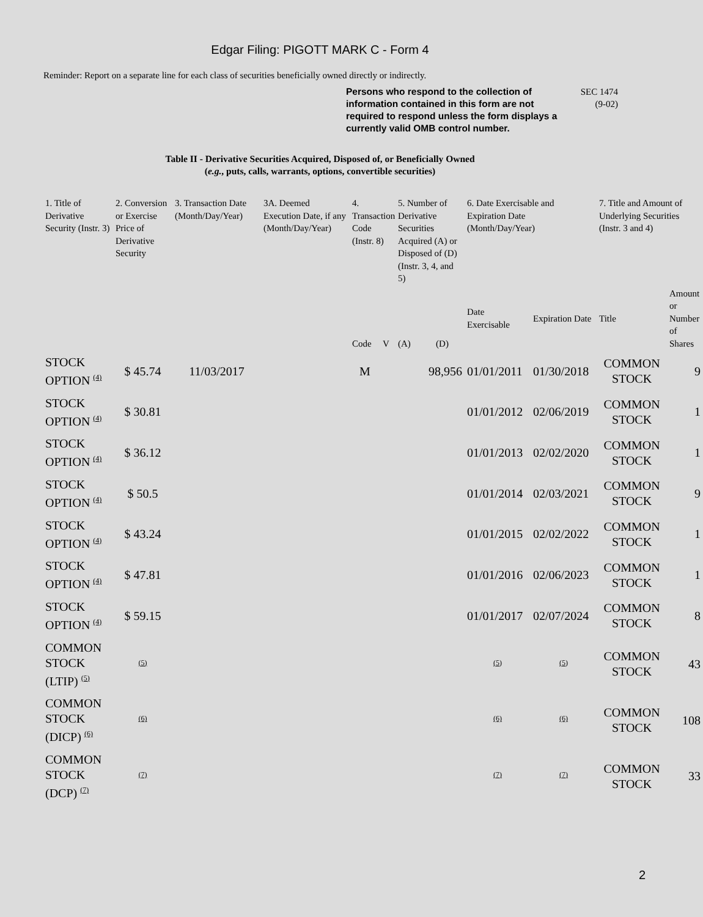Edgar Filing: PIGOTT MARK C - Form 4
Reminder: Report on a separate line for each class of securities beneficially owned directly or indirectly.
Persons who respond to the collection of information contained in this form are not required to respond unless the form displays a currently valid OMB control number.
SEC 1474
(9-02)
Table II - Derivative Securities Acquired, Disposed of, or Beneficially Owned
(e.g., puts, calls, warrants, options, convertible securities)
| 1. Title of Derivative Security (Instr. 3) | 2. Conversion or Exercise Price of Derivative Security | 3. Transaction Date (Month/Day/Year) | 3A. Deemed Execution Date, if any (Month/Day/Year) | 4. Transaction Code (Instr. 8) | | 5. Number of Derivative Securities Acquired (A) or Disposed of (D) (Instr. 3, 4, and 5) | | 6. Date Exercisable and Expiration Date (Month/Day/Year) | | 7. Title and Amount of Underlying Securities (Instr. 3 and 4) | |
| --- | --- | --- | --- | --- | --- | --- | --- | --- | --- | --- | --- |
| | | | | Code | V | (A) | (D) | Date Exercisable | Expiration Date | Title | Amount or Number of Shares |
| STOCK OPTION <sup>(4)</sup> | $ 45.74 | 11/03/2017 | | M | | | 98,956 | 01/01/2011 | 01/30/2018 | COMMON STOCK | 9 |
| STOCK OPTION <sup>(4)</sup> | $ 30.81 | | | | | | | 01/01/2012 | 02/06/2019 | COMMON STOCK | 1 |
| STOCK OPTION <sup>(4)</sup> | $ 36.12 | | | | | | | 01/01/2013 | 02/02/2020 | COMMON STOCK | 1 |
| STOCK OPTION <sup>(4)</sup> | $ 50.5 | | | | | | | 01/01/2014 | 02/03/2021 | COMMON STOCK | 9 |
| STOCK OPTION <sup>(4)</sup> | $ 43.24 | | | | | | | 01/01/2015 | 02/02/2022 | COMMON STOCK | 1 |
| STOCK OPTION <sup>(4)</sup> | $ 47.81 | | | | | | | 01/01/2016 | 02/06/2023 | COMMON STOCK | 1 |
| STOCK OPTION <sup>(4)</sup> | $ 59.15 | | | | | | | 01/01/2017 | 02/07/2024 | COMMON STOCK | 8 |
| COMMON STOCK (LTIP) <sup>(5)</sup> | <sup>(5)</sup> | | | | | | | <sup>(5)</sup> | <sup>(5)</sup> | COMMON STOCK | 43 |
| COMMON STOCK (DICP) <sup>(6)</sup> | <sup>(6)</sup> | | | | | | | <sup>(6)</sup> | <sup>(6)</sup> | COMMON STOCK | 108 |
| COMMON STOCK (DCP) <sup>(7)</sup> | <sup>(7)</sup> | | | | | | | <sup>(7)</sup> | <sup>(7)</sup> | COMMON STOCK | 33 |
2